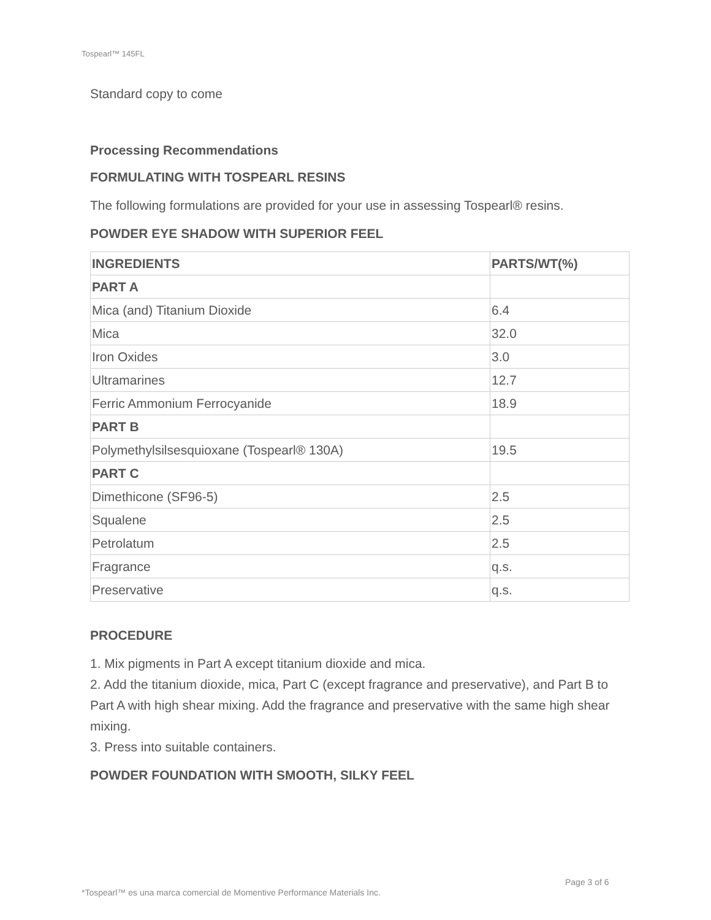Tospearl™ 145FL
Standard copy to come
Processing Recommendations
FORMULATING WITH TOSPEARL RESINS
The following formulations are provided for your use in assessing Tospearl® resins.
POWDER EYE SHADOW WITH SUPERIOR FEEL
| INGREDIENTS | PARTS/WT(%) |
| --- | --- |
| PART A | |
| Mica (and) Titanium Dioxide | 6.4 |
| Mica | 32.0 |
| Iron Oxides | 3.0 |
| Ultramarines | 12.7 |
| Ferric Ammonium Ferrocyanide | 18.9 |
| PART B | |
| Polymethylsilsesquioxane (Tospearl® 130A) | 19.5 |
| PART C | |
| Dimethicone (SF96-5) | 2.5 |
| Squalene | 2.5 |
| Petrolatum | 2.5 |
| Fragrance | q.s. |
| Preservative | q.s. |
PROCEDURE
1. Mix pigments in Part A except titanium dioxide and mica.
2. Add the titanium dioxide, mica, Part C (except fragrance and preservative), and Part B to Part A with high shear mixing. Add the fragrance and preservative with the same high shear mixing.
3. Press into suitable containers.
POWDER FOUNDATION WITH SMOOTH, SILKY FEEL
Page 3 of 6
*Tospearl™ es una marca comercial de Momentive Performance Materials Inc.